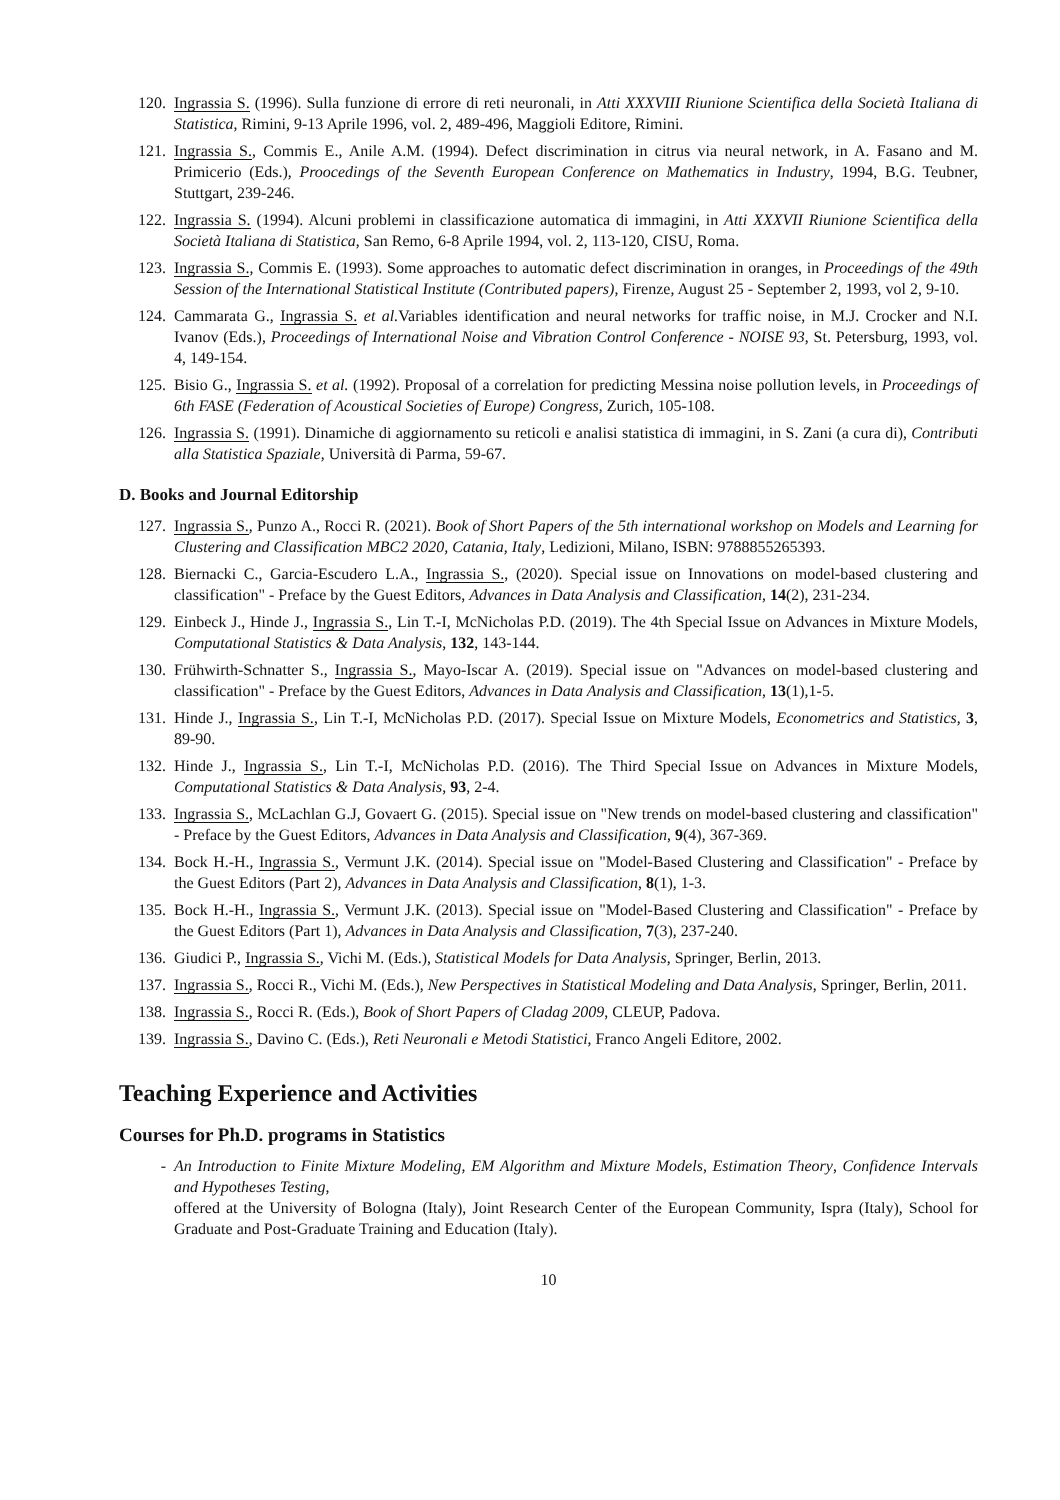120. Ingrassia S. (1996). Sulla funzione di errore di reti neuronali, in Atti XXXVIII Riunione Scientifica della Società Italiana di Statistica, Rimini, 9-13 Aprile 1996, vol. 2, 489-496, Maggioli Editore, Rimini.
121. Ingrassia S., Commis E., Anile A.M. (1994). Defect discrimination in citrus via neural network, in A. Fasano and M. Primicerio (Eds.), Proocedings of the Seventh European Conference on Mathematics in Industry, 1994, B.G. Teubner, Stuttgart, 239-246.
122. Ingrassia S. (1994). Alcuni problemi in classificazione automatica di immagini, in Atti XXXVII Riunione Scientifica della Società Italiana di Statistica, San Remo, 6-8 Aprile 1994, vol. 2, 113-120, CISU, Roma.
123. Ingrassia S., Commis E. (1993). Some approaches to automatic defect discrimination in oranges, in Proceedings of the 49th Session of the International Statistical Institute (Contributed papers), Firenze, August 25 - September 2, 1993, vol 2, 9-10.
124. Cammarata G., Ingrassia S. et al. Variables identification and neural networks for traffic noise, in M.J. Crocker and N.I. Ivanov (Eds.), Proceedings of International Noise and Vibration Control Conference - NOISE 93, St. Petersburg, 1993, vol. 4, 149-154.
125. Bisio G., Ingrassia S. et al. (1992). Proposal of a correlation for predicting Messina noise pollution levels, in Proceedings of 6th FASE (Federation of Acoustical Societies of Europe) Congress, Zurich, 105-108.
126. Ingrassia S. (1991). Dinamiche di aggiornamento su reticoli e analisi statistica di immagini, in S. Zani (a cura di), Contributi alla Statistica Spaziale, Università di Parma, 59-67.
D. Books and Journal Editorship
127. Ingrassia S., Punzo A., Rocci R. (2021). Book of Short Papers of the 5th international workshop on Models and Learning for Clustering and Classification MBC2 2020, Catania, Italy, Ledizioni, Milano, ISBN: 9788855265393.
128. Biernacki C., Garcia-Escudero L.A., Ingrassia S., (2020). Special issue on Innovations on model-based clustering and classification" - Preface by the Guest Editors, Advances in Data Analysis and Classification, 14(2), 231-234.
129. Einbeck J., Hinde J., Ingrassia S., Lin T.-I, McNicholas P.D. (2019). The 4th Special Issue on Advances in Mixture Models, Computational Statistics & Data Analysis, 132, 143-144.
130. Frühwirth-Schnatter S., Ingrassia S., Mayo-Iscar A. (2019). Special issue on "Advances on model-based clustering and classification" - Preface by the Guest Editors, Advances in Data Analysis and Classification, 13(1),1-5.
131. Hinde J., Ingrassia S., Lin T.-I, McNicholas P.D. (2017). Special Issue on Mixture Models, Econometrics and Statistics, 3, 89-90.
132. Hinde J., Ingrassia S., Lin T.-I, McNicholas P.D. (2016). The Third Special Issue on Advances in Mixture Models, Computational Statistics & Data Analysis, 93, 2-4.
133. Ingrassia S., McLachlan G.J, Govaert G. (2015). Special issue on "New trends on model-based clustering and classification" - Preface by the Guest Editors, Advances in Data Analysis and Classification, 9(4), 367-369.
134. Bock H.-H., Ingrassia S., Vermunt J.K. (2014). Special issue on "Model-Based Clustering and Classification" - Preface by the Guest Editors (Part 2), Advances in Data Analysis and Classification, 8(1), 1-3.
135. Bock H.-H., Ingrassia S., Vermunt J.K. (2013). Special issue on "Model-Based Clustering and Classification" - Preface by the Guest Editors (Part 1), Advances in Data Analysis and Classification, 7(3), 237-240.
136. Giudici P., Ingrassia S., Vichi M. (Eds.), Statistical Models for Data Analysis, Springer, Berlin, 2013.
137. Ingrassia S., Rocci R., Vichi M. (Eds.), New Perspectives in Statistical Modeling and Data Analysis, Springer, Berlin, 2011.
138. Ingrassia S., Rocci R. (Eds.), Book of Short Papers of Cladag 2009, CLEUP, Padova.
139. Ingrassia S., Davino C. (Eds.), Reti Neuronali e Metodi Statistici, Franco Angeli Editore, 2002.
Teaching Experience and Activities
Courses for Ph.D. programs in Statistics
- An Introduction to Finite Mixture Modeling, EM Algorithm and Mixture Models, Estimation Theory, Confidence Intervals and Hypotheses Testing,
offered at the University of Bologna (Italy), Joint Research Center of the European Community, Ispra (Italy), School for Graduate and Post-Graduate Training and Education (Italy).
10